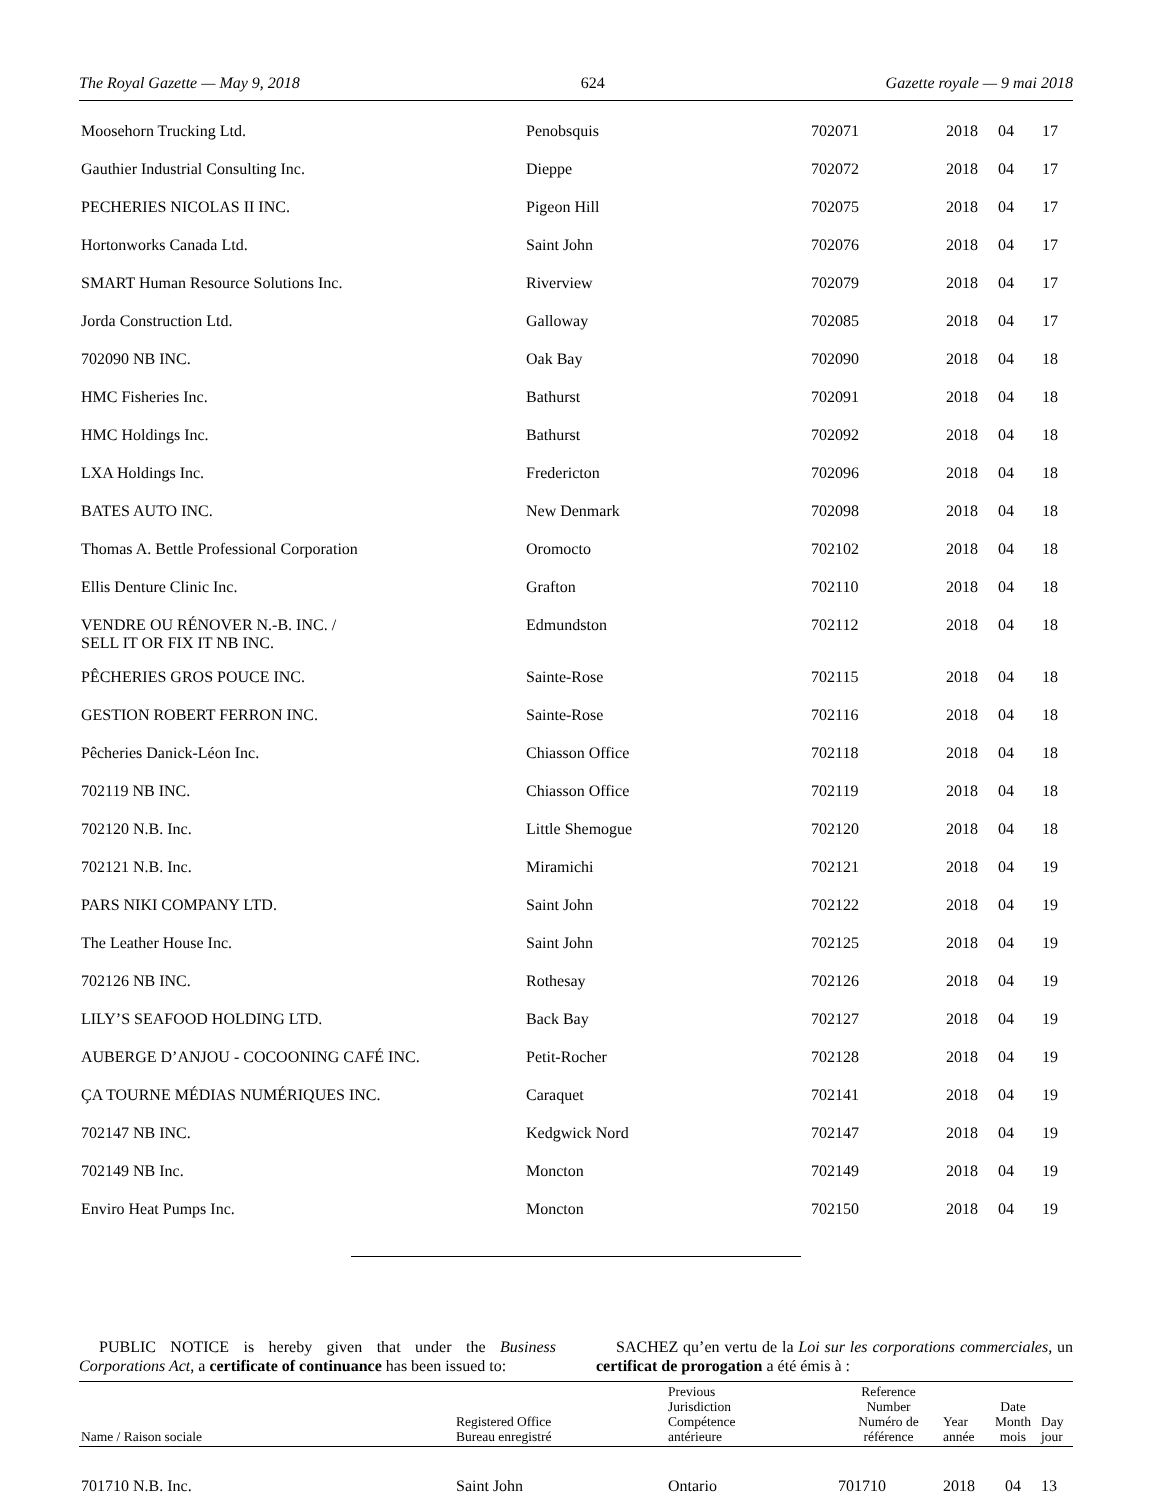The Royal Gazette — May 9, 2018 624 Gazette royale — 9 mai 2018
| Moosehorn Trucking Ltd. | Penobsquis | 702071 | 2018 | 04 | 17 |
| Gauthier Industrial Consulting Inc. | Dieppe | 702072 | 2018 | 04 | 17 |
| PECHERIES NICOLAS II INC. | Pigeon Hill | 702075 | 2018 | 04 | 17 |
| Hortonworks Canada Ltd. | Saint John | 702076 | 2018 | 04 | 17 |
| SMART Human Resource Solutions Inc. | Riverview | 702079 | 2018 | 04 | 17 |
| Jorda Construction Ltd. | Galloway | 702085 | 2018 | 04 | 17 |
| 702090 NB INC. | Oak Bay | 702090 | 2018 | 04 | 18 |
| HMC Fisheries Inc. | Bathurst | 702091 | 2018 | 04 | 18 |
| HMC Holdings Inc. | Bathurst | 702092 | 2018 | 04 | 18 |
| LXA Holdings Inc. | Fredericton | 702096 | 2018 | 04 | 18 |
| BATES AUTO INC. | New Denmark | 702098 | 2018 | 04 | 18 |
| Thomas A. Bettle Professional Corporation | Oromocto | 702102 | 2018 | 04 | 18 |
| Ellis Denture Clinic Inc. | Grafton | 702110 | 2018 | 04 | 18 |
| VENDRE OU RÉNOVER N.-B. INC. / SELL IT OR FIX IT NB INC. | Edmundston | 702112 | 2018 | 04 | 18 |
| PÊCHERIES GROS POUCE INC. | Sainte-Rose | 702115 | 2018 | 04 | 18 |
| GESTION ROBERT FERRON INC. | Sainte-Rose | 702116 | 2018 | 04 | 18 |
| Pêcheries Danick-Léon Inc. | Chiasson Office | 702118 | 2018 | 04 | 18 |
| 702119 NB INC. | Chiasson Office | 702119 | 2018 | 04 | 18 |
| 702120 N.B. Inc. | Little Shemogue | 702120 | 2018 | 04 | 18 |
| 702121 N.B. Inc. | Miramichi | 702121 | 2018 | 04 | 19 |
| PARS NIKI COMPANY LTD. | Saint John | 702122 | 2018 | 04 | 19 |
| The Leather House Inc. | Saint John | 702125 | 2018 | 04 | 19 |
| 702126 NB INC. | Rothesay | 702126 | 2018 | 04 | 19 |
| LILY’S SEAFOOD HOLDING LTD. | Back Bay | 702127 | 2018 | 04 | 19 |
| AUBERGE D’ANJOU - COCOONING CAFÉ INC. | Petit-Rocher | 702128 | 2018 | 04 | 19 |
| ÇA TOURNE MÉDIAS NUMÉRIQUES INC. | Caraquet | 702141 | 2018 | 04 | 19 |
| 702147 NB INC. | Kedgwick Nord | 702147 | 2018 | 04 | 19 |
| 702149 NB Inc. | Moncton | 702149 | 2018 | 04 | 19 |
| Enviro Heat Pumps Inc. | Moncton | 702150 | 2018 | 04 | 19 |
PUBLIC NOTICE is hereby given that under the Business Corporations Act, a certificate of continuance has been issued to:
SACHEZ qu’en vertu de la Loi sur les corporations commerciales, un certificat de prorogation a été émis à :
| Name / Raison sociale | Registered Office Bureau enregistré | Previous Jurisdiction Compétence antérieure | Reference Number Numéro de référence | Year année | Date Month mois | Day jour |
| --- | --- | --- | --- | --- | --- | --- |
| 701710 N.B. Inc. | Saint John | Ontario | 701710 | 2018 | 04 | 13 |